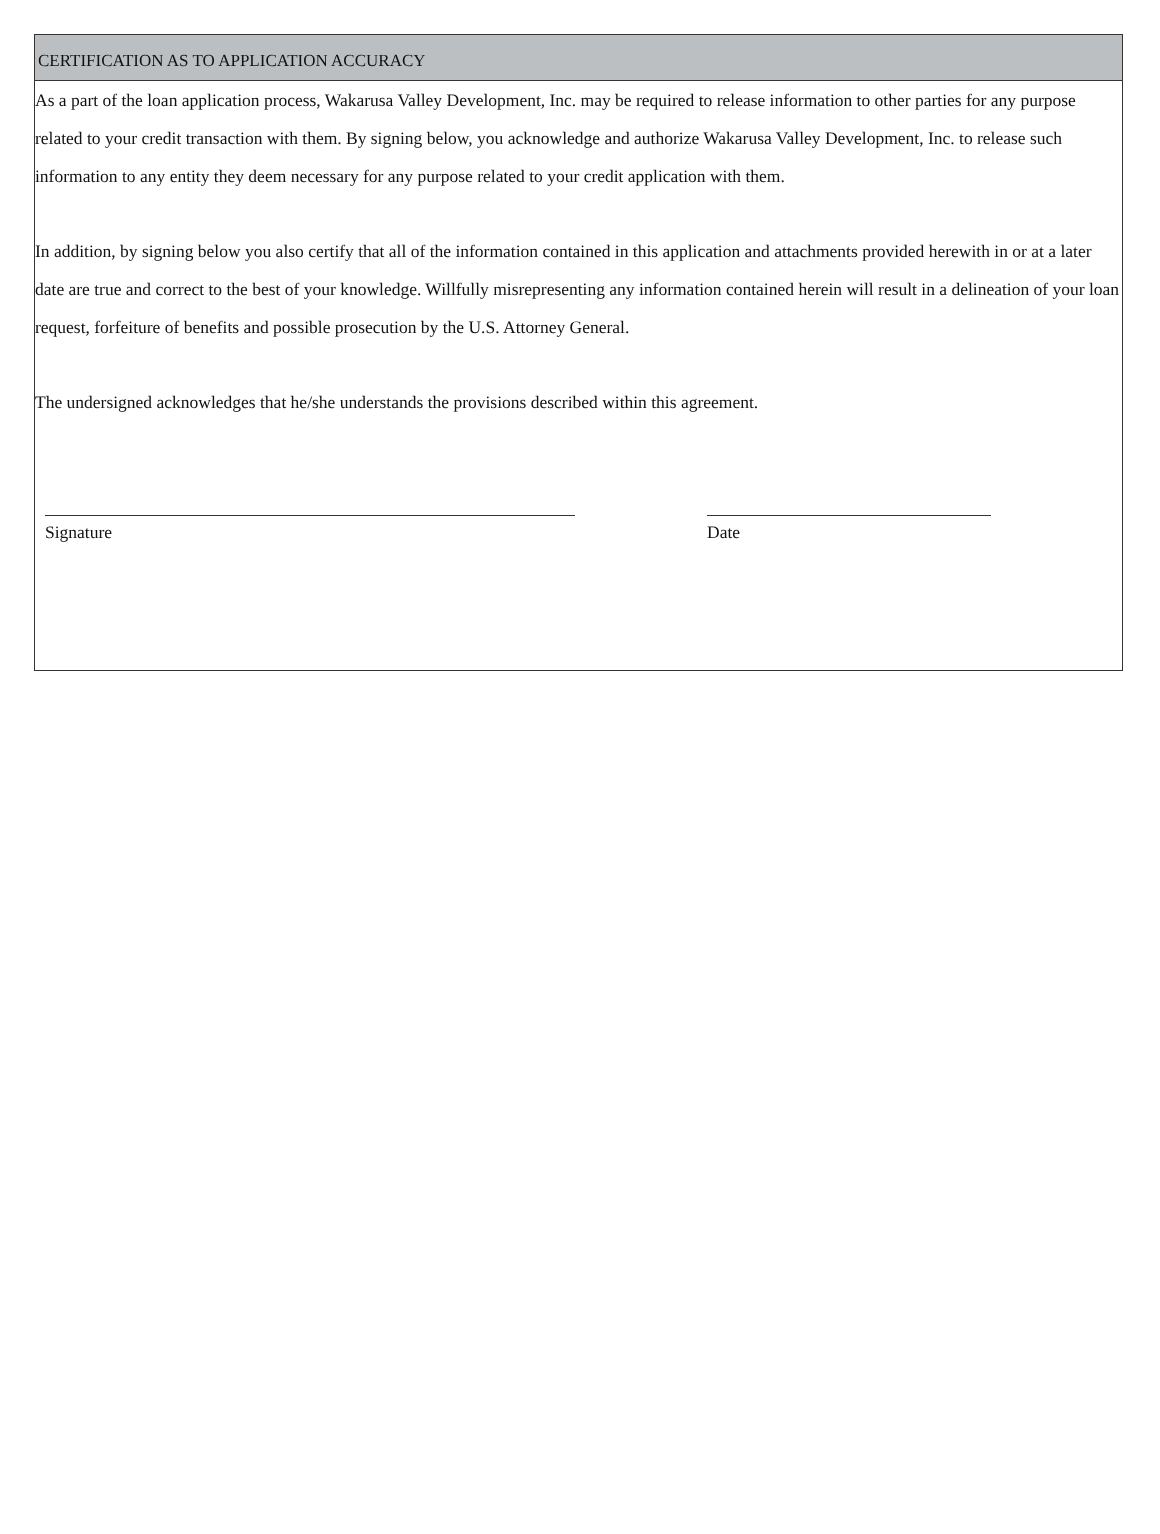CERTIFICATION AS TO APPLICATION ACCURACY
As a part of the loan application process, Wakarusa Valley Development, Inc. may be required to release information to other parties for any purpose related to your credit transaction with them. By signing below, you acknowledge and authorize Wakarusa Valley Development, Inc. to release such information to any entity they deem necessary for any purpose related to your credit application with them.
In addition, by signing below you also certify that all of the information contained in this application and attachments provided herewith in or at a later date are true and correct to the best of your knowledge. Willfully misrepresenting any information contained herein will result in a delineation of your loan request, forfeiture of benefits and possible prosecution by the U.S. Attorney General.
The undersigned acknowledges that he/she understands the provisions described within this agreement.
Signature Date